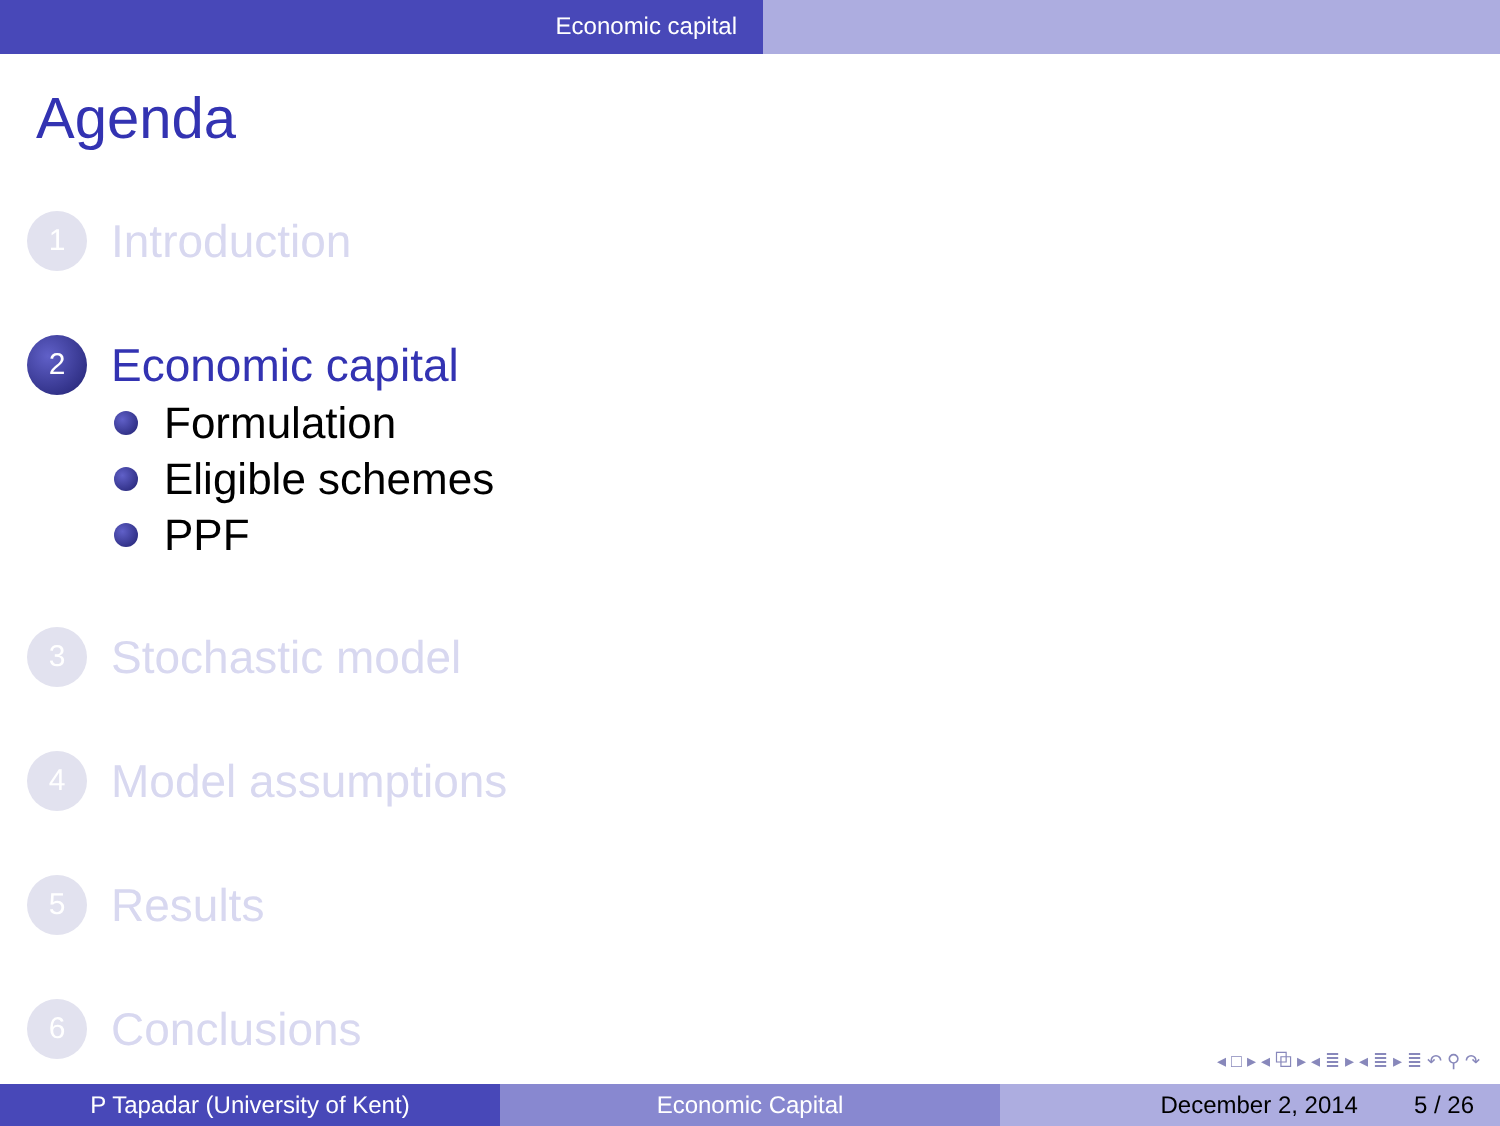Economic capital
Agenda
1
Introduction
2
Economic capital
Formulation
Eligible schemes
PPF
3
Stochastic model
4
Model assumptions
5
Results
6
Conclusions
◂ □ ▸ ◂ ⧉ ▸ ◂ ≣ ▸ ◂ ≣ ▸ ≣ ↶ ⚲ ↷
P Tapadar (University of Kent) Economic Capital December 2, 2014 5 / 26